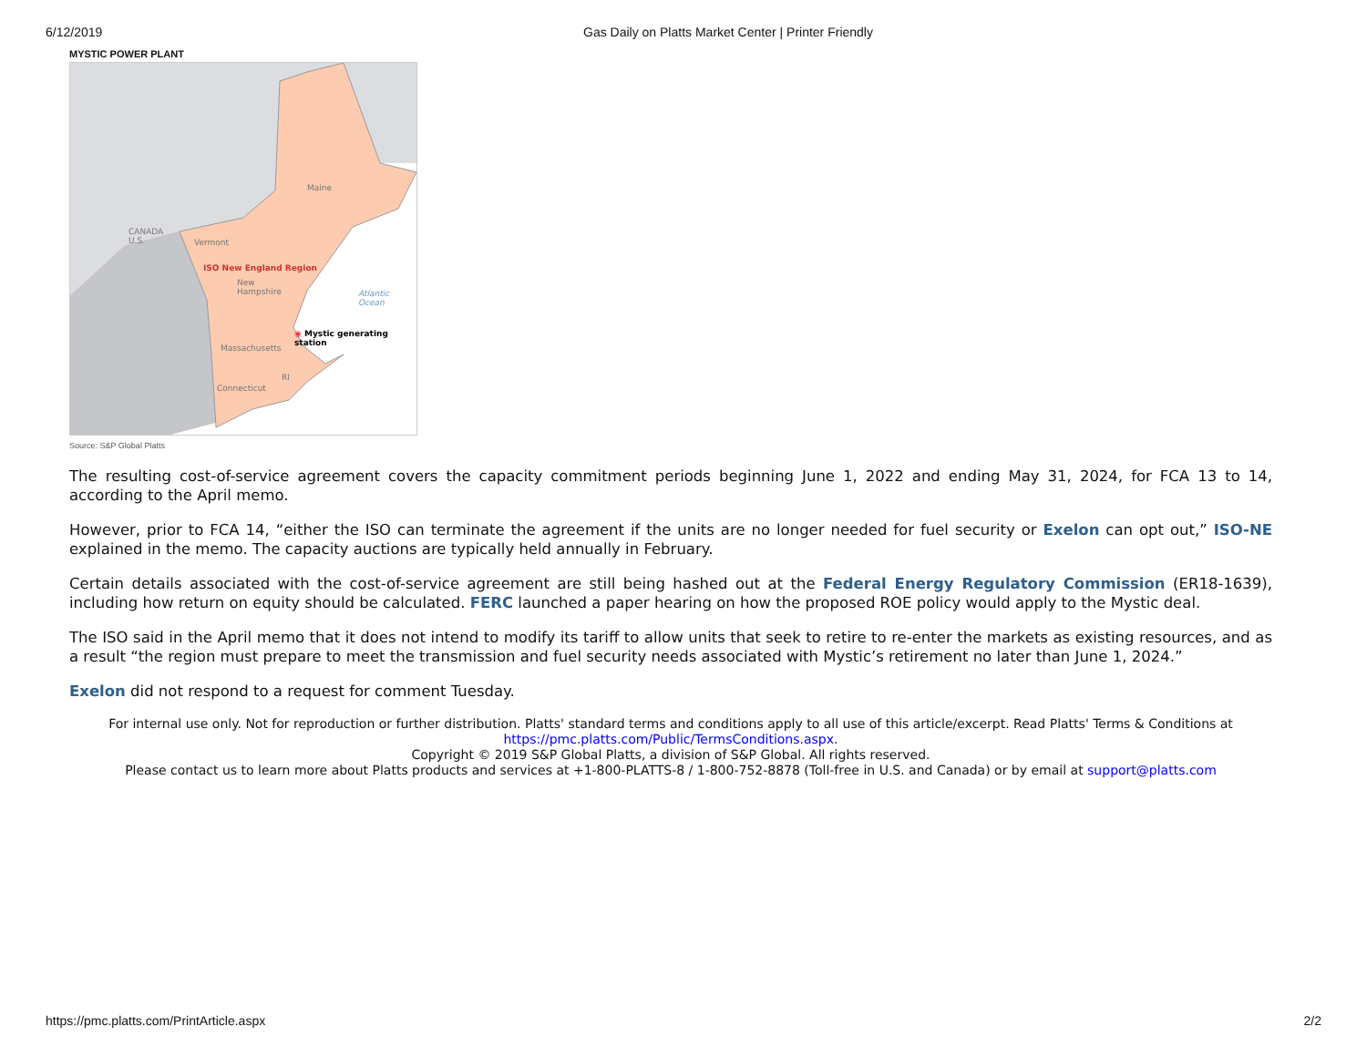6/12/2019 Gas Daily on Platts Market Center | Printer Friendly
MYSTIC POWER PLANT
Maine
CANADA
U.S.
Vermont
ISO New England Region
New
Hampshire
Atlantic
Ocean
◉ Mystic generating station
Massachusetts
RI
Connecticut
Source: S&P Global Platts
The resulting cost-of-service agreement covers the capacity commitment periods beginning June 1, 2022 and ending May 31, 2024, for FCA 13 to 14, according to the April memo.
However, prior to FCA 14, “either the ISO can terminate the agreement if the units are no longer needed for fuel security or Exelon can opt out,” ISO-NE explained in the memo. The capacity auctions are typically held annually in February.
Certain details associated with the cost-of-service agreement are still being hashed out at the Federal Energy Regulatory Commission (ER18-1639), including how return on equity should be calculated. FERC launched a paper hearing on how the proposed ROE policy would apply to the Mystic deal.
The ISO said in the April memo that it does not intend to modify its tariff to allow units that seek to retire to re-enter the markets as existing resources, and as a result “the region must prepare to meet the transmission and fuel security needs associated with Mystic’s retirement no later than June 1, 2024.”
Exelon did not respond to a request for comment Tuesday.
For internal use only. Not for reproduction or further distribution. Platts' standard terms and conditions apply to all use of this article/excerpt. Read Platts' Terms & Conditions at https://pmc.platts.com/Public/TermsConditions.aspx.
Copyright © 2019 S&P Global Platts, a division of S&P Global. All rights reserved.
Please contact us to learn more about Platts products and services at +1-800-PLATTS-8 / 1-800-752-8878 (Toll-free in U.S. and Canada) or by email at support@platts.com
https://pmc.platts.com/PrintArticle.aspx 2/2